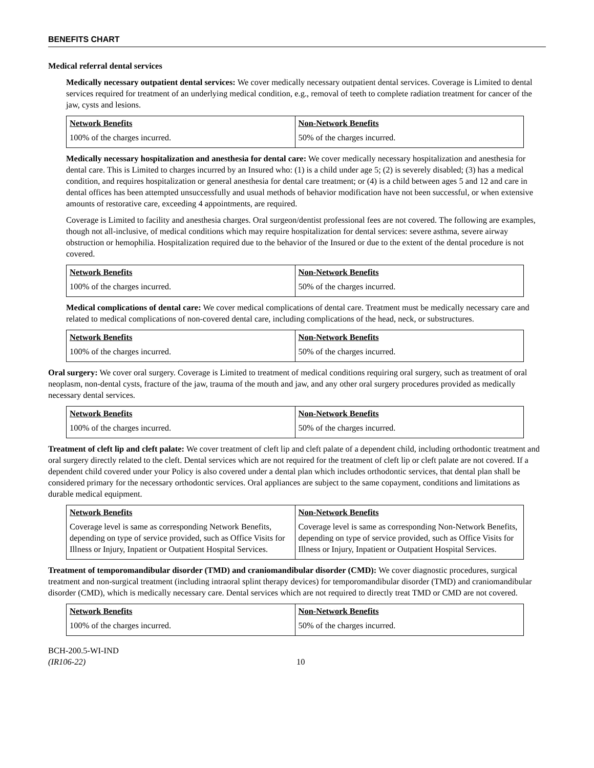BENEFITS CHART
Medical referral dental services
Medically necessary outpatient dental services: We cover medically necessary outpatient dental services. Coverage is Limited to dental services required for treatment of an underlying medical condition, e.g., removal of teeth to complete radiation treatment for cancer of the jaw, cysts and lesions.
| Network Benefits | Non-Network Benefits |
| --- | --- |
| 100% of the charges incurred. | 50% of the charges incurred. |
Medically necessary hospitalization and anesthesia for dental care: We cover medically necessary hospitalization and anesthesia for dental care. This is Limited to charges incurred by an Insured who: (1) is a child under age 5; (2) is severely disabled; (3) has a medical condition, and requires hospitalization or general anesthesia for dental care treatment; or (4) is a child between ages 5 and 12 and care in dental offices has been attempted unsuccessfully and usual methods of behavior modification have not been successful, or when extensive amounts of restorative care, exceeding 4 appointments, are required.
Coverage is Limited to facility and anesthesia charges. Oral surgeon/dentist professional fees are not covered. The following are examples, though not all-inclusive, of medical conditions which may require hospitalization for dental services: severe asthma, severe airway obstruction or hemophilia. Hospitalization required due to the behavior of the Insured or due to the extent of the dental procedure is not covered.
| Network Benefits | Non-Network Benefits |
| --- | --- |
| 100% of the charges incurred. | 50% of the charges incurred. |
Medical complications of dental care: We cover medical complications of dental care. Treatment must be medically necessary care and related to medical complications of non-covered dental care, including complications of the head, neck, or substructures.
| Network Benefits | Non-Network Benefits |
| --- | --- |
| 100% of the charges incurred. | 50% of the charges incurred. |
Oral surgery: We cover oral surgery. Coverage is Limited to treatment of medical conditions requiring oral surgery, such as treatment of oral neoplasm, non-dental cysts, fracture of the jaw, trauma of the mouth and jaw, and any other oral surgery procedures provided as medically necessary dental services.
| Network Benefits | Non-Network Benefits |
| --- | --- |
| 100% of the charges incurred. | 50% of the charges incurred. |
Treatment of cleft lip and cleft palate: We cover treatment of cleft lip and cleft palate of a dependent child, including orthodontic treatment and oral surgery directly related to the cleft. Dental services which are not required for the treatment of cleft lip or cleft palate are not covered. If a dependent child covered under your Policy is also covered under a dental plan which includes orthodontic services, that dental plan shall be considered primary for the necessary orthodontic services. Oral appliances are subject to the same copayment, conditions and limitations as durable medical equipment.
| Network Benefits | Non-Network Benefits |
| --- | --- |
| Coverage level is same as corresponding Network Benefits, depending on type of service provided, such as Office Visits for Illness or Injury, Inpatient or Outpatient Hospital Services. | Coverage level is same as corresponding Non-Network Benefits, depending on type of service provided, such as Office Visits for Illness or Injury, Inpatient or Outpatient Hospital Services. |
Treatment of temporomandibular disorder (TMD) and craniomandibular disorder (CMD): We cover diagnostic procedures, surgical treatment and non-surgical treatment (including intraoral splint therapy devices) for temporomandibular disorder (TMD) and craniomandibular disorder (CMD), which is medically necessary care. Dental services which are not required to directly treat TMD or CMD are not covered.
| Network Benefits | Non-Network Benefits |
| --- | --- |
| 100% of the charges incurred. | 50% of the charges incurred. |
BCH-200.5-WI-IND
(IR106-22)
10